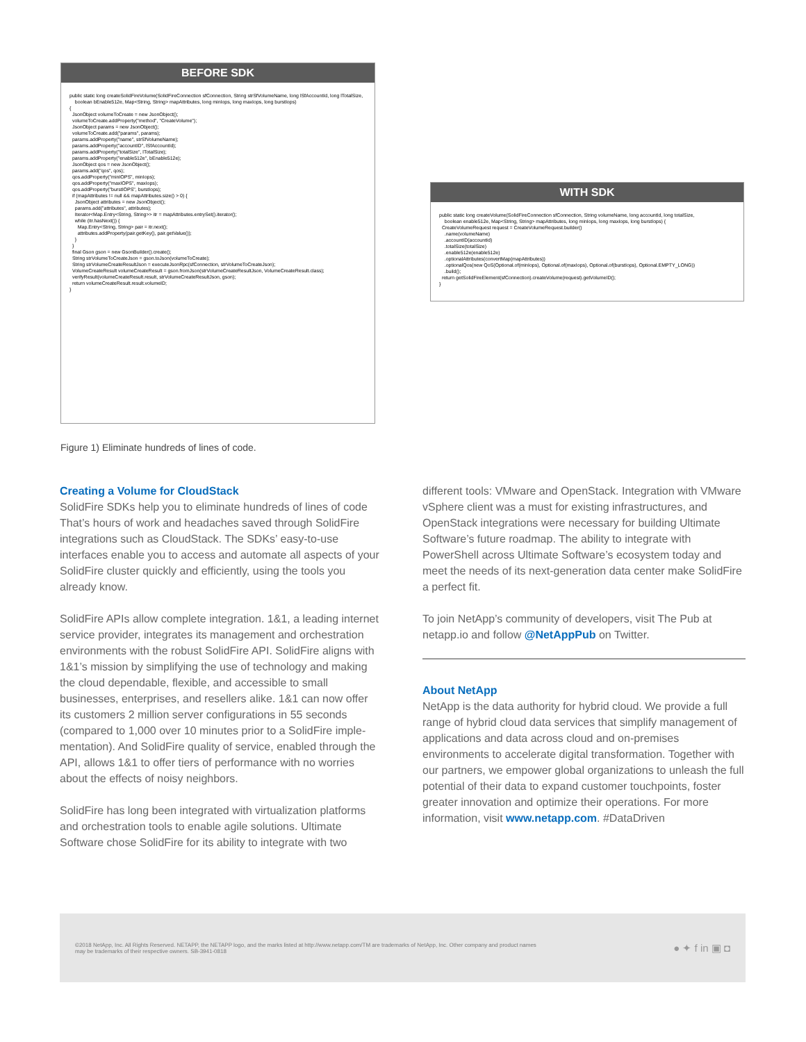BEFORE SDK
public static long createSolidFireVolume(SolidFireConnection sfConnection, String strSfVolumeName, long lSfAccountId, long lTotalSize,
    boolean bEnable512e, Map<String, String> mapAttributes, long minIops, long maxIops, long burstIops)
{
  JsonObject volumeToCreate = new JsonObject();
  volumeToCreate.addProperty("method", "CreateVolume");
  JsonObject params = new JsonObject();
  volumeToCreate.add("params", params);
  params.addProperty("name", strSfVolumeName);
  params.addProperty("accountID", lSfAccountId);
  params.addProperty("totalSize", lTotalSize);
  params.addProperty("enable512e", bEnable512e);
  JsonObject qos = new JsonObject();
  params.add("qos", qos);
  qos.addProperty("minIOPS", minIops);
  qos.addProperty("maxIOPS", maxIops);
  qos.addProperty("burstIOPS", burstIops);
  if (mapAttributes != null && mapAttributes.size() > 0) {
    JsonObject attributes = new JsonObject();
    params.add("attributes", attributes);
    Iterator<Map.Entry<String, String>> itr = mapAttributes.entrySet().iterator();
    while (itr.hasNext()) {
      Map.Entry<String, String> pair = itr.next();
      attributes.addProperty(pair.getKey(), pair.getValue());
    }
  }
  final Gson gson = new GsonBuilder().create();
  String strVolumeToCreateJson = gson.toJson(volumeToCreate);
  String strVolumeCreateResultJson = executeJsonRpc(sfConnection, strVolumeToCreateJson);
  VolumeCreateResult volumeCreateResult = gson.fromJson(strVolumeCreateResultJson, VolumeCreateResult.class);
  verifyResult(volumeCreateResult.result, strVolumeCreateResultJson, gson);
  return volumeCreateResult.result.volumeID;
}
WITH SDK
public static long createVolume(SolidFireConnection sfConnection, String volumeName, long accountId, long totalSize,
    boolean enable512e, Map<String, String> mapAttributes, long minIops, long maxIops, long burstIops) {
  CreateVolumeRequest request = CreateVolumeRequest.builder()
    .name(volumeName)
    .accountID(accountId)
    .totalSize(totalSize)
    .enable512e(enable512e)
    .optionalAttributes(convertMap(mapAttributes))
    .optionalQos(new QoS(Optional.of(minIops), Optional.of(maxIops), Optional.of(burstIops), Optional.EMPTY_LONG))
    .build();
  return getSolidFireElement(sfConnection).createVolume(request).getVolumeID();
}
Figure 1) Eliminate hundreds of lines of code.
Creating a Volume for CloudStack
SolidFire SDKs help you to eliminate hundreds of lines of code That’s hours of work and headaches saved through SolidFire integrations such as CloudStack. The SDKs’ easy-to-use interfaces enable you to access and automate all aspects of your SolidFire cluster quickly and efficiently, using the tools you already know.
SolidFire APIs allow complete integration. 1&1, a leading internet service provider, integrates its management and orchestration environments with the robust SolidFire API. SolidFire aligns with 1&1’s mission by simplifying the use of technology and making the cloud dependable, flexible, and accessible to small businesses, enterprises, and resellers alike. 1&1 can now offer its customers 2 million server configurations in 55 seconds (compared to 1,000 over 10 minutes prior to a SolidFire imple-mentation). And SolidFire quality of service, enabled through the API, allows 1&1 to offer tiers of performance with no worries about the effects of noisy neighbors.
SolidFire has long been integrated with virtualization platforms and orchestration tools to enable agile solutions. Ultimate Software chose SolidFire for its ability to integrate with two
different tools: VMware and OpenStack. Integration with VMware vSphere client was a must for existing infrastructures, and OpenStack integrations were necessary for building Ultimate Software’s future roadmap. The ability to integrate with PowerShell across Ultimate Software’s ecosystem today and meet the needs of its next-generation data center make SolidFire a perfect fit.
To join NetApp’s community of developers, visit The Pub at netapp.io and follow @NetAppPub on Twitter.
About NetApp
NetApp is the data authority for hybrid cloud. We provide a full range of hybrid cloud data services that simplify management of applications and data across cloud and on-premises environments to accelerate digital transformation. Together with our partners, we empower global organizations to unleash the full potential of their data to expand customer touchpoints, foster greater innovation and optimize their operations. For more information, visit www.netapp.com. #DataDriven
©2018 NetApp, Inc. All Rights Reserved. NETAPP, the NETAPP logo, and the marks listed at http://www.netapp.com/TM are trademarks of NetApp, Inc. Other company and product names
may be trademarks of their respective owners. SB-3941-0818
● ✦ f in ▣ ◘